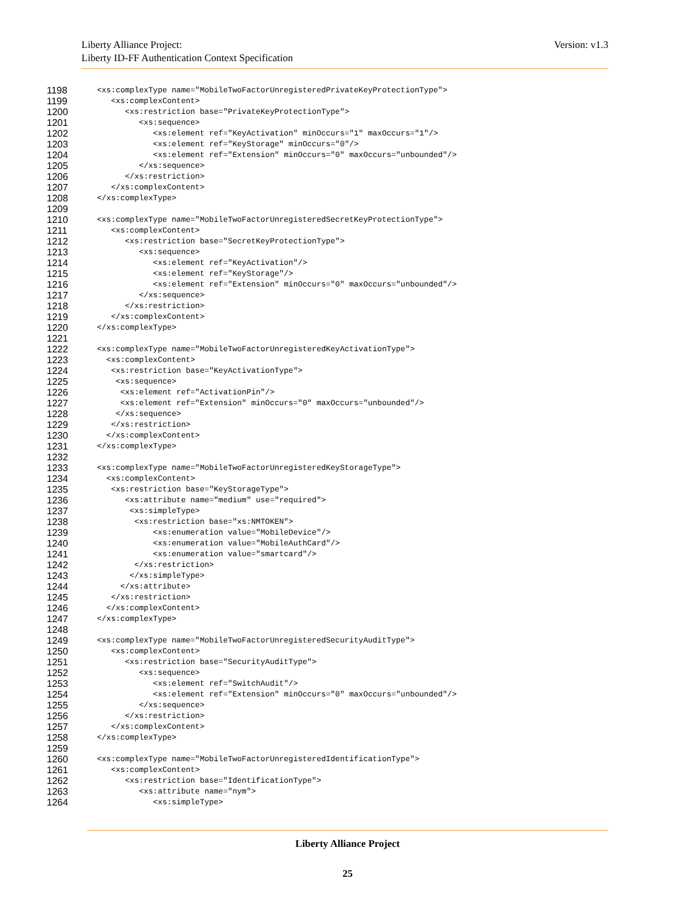Version: v1.3 Liberty Alliance Project:
Liberty ID-FF Authentication Context Specification
1198 <xs:complexType name="MobileTwoFactorUnregisteredPrivateKeyProtectionType">
1199 <xs:complexContent>
1200 <xs:restriction base="PrivateKeyProtectionType">
1201 <xs:sequence>
1202 <xs:element ref="KeyActivation" minOccurs="1" maxOccurs="1"/>
1203 <xs:element ref="KeyStorage" minOccurs="0"/>
1204 <xs:element ref="Extension" minOccurs="0" maxOccurs="unbounded"/>
1205 </xs:sequence>
1206 </xs:restriction>
1207 </xs:complexContent>
1208 </xs:complexType>
1209
1210 <xs:complexType name="MobileTwoFactorUnregisteredSecretKeyProtectionType">
1211 <xs:complexContent>
1212 <xs:restriction base="SecretKeyProtectionType">
1213 <xs:sequence>
1214 <xs:element ref="KeyActivation"/>
1215 <xs:element ref="KeyStorage"/>
1216 <xs:element ref="Extension" minOccurs="0" maxOccurs="unbounded"/>
1217 </xs:sequence>
1218 </xs:restriction>
1219 </xs:complexContent>
1220 </xs:complexType>
1221
1222 <xs:complexType name="MobileTwoFactorUnregisteredKeyActivationType">
1223 <xs:complexContent>
1224 <xs:restriction base="KeyActivationType">
1225 <xs:sequence>
1226 <xs:element ref="ActivationPin"/>
1227 <xs:element ref="Extension" minOccurs="0" maxOccurs="unbounded"/>
1228 </xs:sequence>
1229 </xs:restriction>
1230 </xs:complexContent>
1231 </xs:complexType>
1232
1233 <xs:complexType name="MobileTwoFactorUnregisteredKeyStorageType">
1234 <xs:complexContent>
1235 <xs:restriction base="KeyStorageType">
1236 <xs:attribute name="medium" use="required">
1237 <xs:simpleType>
1238 <xs:restriction base="xs:NMTOKEN">
1239 <xs:enumeration value="MobileDevice"/>
1240 <xs:enumeration value="MobileAuthCard"/>
1241 <xs:enumeration value="smartcard"/>
1242 </xs:restriction>
1243 </xs:simpleType>
1244 </xs:attribute>
1245 </xs:restriction>
1246 </xs:complexContent>
1247 </xs:complexType>
1248
1249 <xs:complexType name="MobileTwoFactorUnregisteredSecurityAuditType">
1250 <xs:complexContent>
1251 <xs:restriction base="SecurityAuditType">
1252 <xs:sequence>
1253 <xs:element ref="SwitchAudit"/>
1254 <xs:element ref="Extension" minOccurs="0" maxOccurs="unbounded"/>
1255 </xs:sequence>
1256 </xs:restriction>
1257 </xs:complexContent>
1258 </xs:complexType>
1259
1260 <xs:complexType name="MobileTwoFactorUnregisteredIdentificationType">
1261 <xs:complexContent>
1262 <xs:restriction base="IdentificationType">
1263 <xs:attribute name="nym">
1264 <xs:simpleType>
Liberty Alliance Project
25